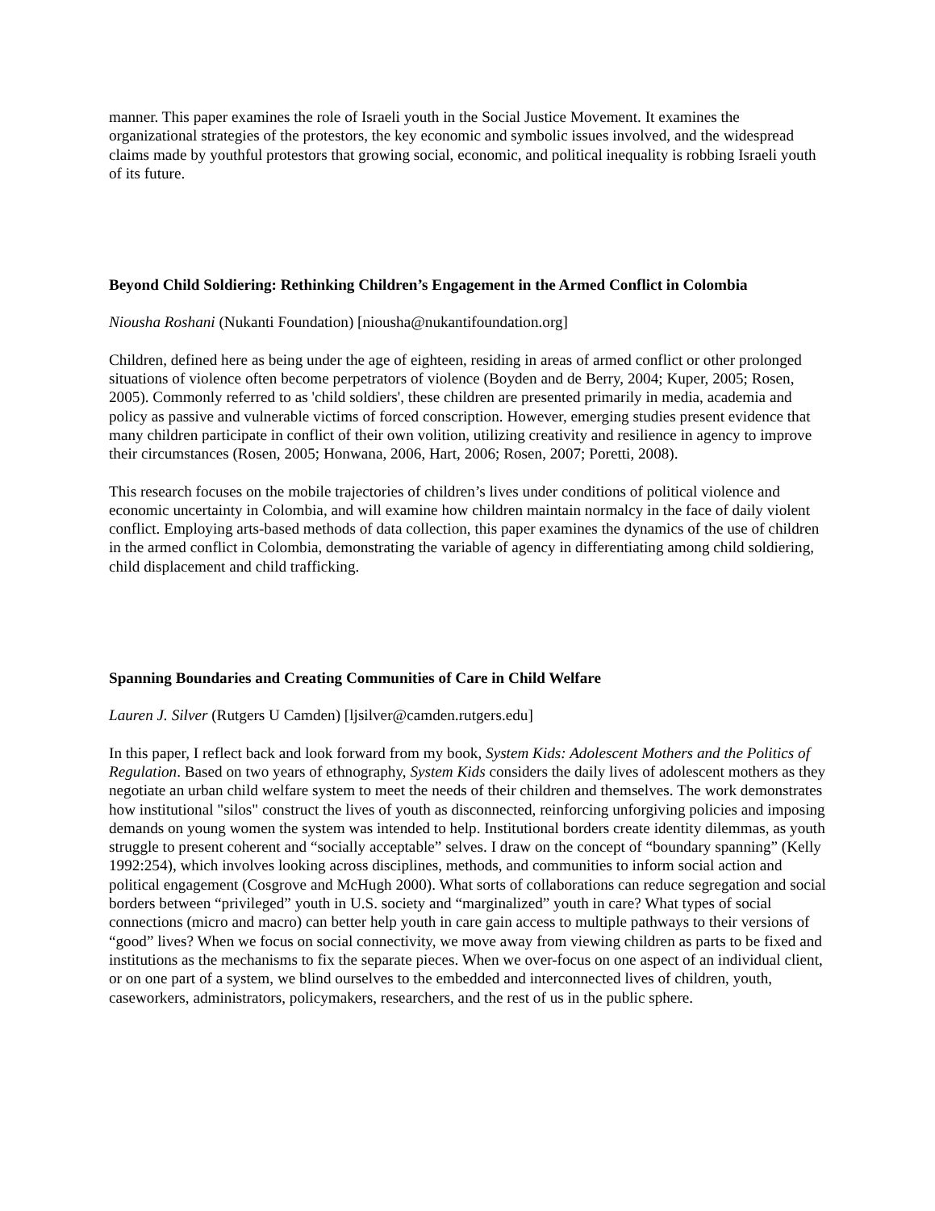manner. This paper examines the role of Israeli youth in the Social Justice Movement. It examines the organizational strategies of the protestors, the key economic and symbolic issues involved, and the widespread claims made by youthful protestors that growing social, economic, and political inequality is robbing Israeli youth of its future.
Beyond Child Soldiering: Rethinking Children’s Engagement in the Armed Conflict in Colombia
Niousha Roshani (Nukanti Foundation) [niousha@nukantifoundation.org]
Children, defined here as being under the age of eighteen, residing in areas of armed conflict or other prolonged situations of violence often become perpetrators of violence (Boyden and de Berry, 2004; Kuper, 2005; Rosen, 2005). Commonly referred to as 'child soldiers', these children are presented primarily in media, academia and policy as passive and vulnerable victims of forced conscription. However, emerging studies present evidence that many children participate in conflict of their own volition, utilizing creativity and resilience in agency to improve their circumstances (Rosen, 2005; Honwana, 2006, Hart, 2006; Rosen, 2007; Poretti, 2008).
This research focuses on the mobile trajectories of children’s lives under conditions of political violence and economic uncertainty in Colombia, and will examine how children maintain normalcy in the face of daily violent conflict. Employing arts-based methods of data collection, this paper examines the dynamics of the use of children in the armed conflict in Colombia, demonstrating the variable of agency in differentiating among child soldiering, child displacement and child trafficking.
Spanning Boundaries and Creating Communities of Care in Child Welfare
Lauren J. Silver (Rutgers U Camden) [ljsilver@camden.rutgers.edu]
In this paper, I reflect back and look forward from my book, System Kids: Adolescent Mothers and the Politics of Regulation. Based on two years of ethnography, System Kids considers the daily lives of adolescent mothers as they negotiate an urban child welfare system to meet the needs of their children and themselves. The work demonstrates how institutional "silos" construct the lives of youth as disconnected, reinforcing unforgiving policies and imposing demands on young women the system was intended to help. Institutional borders create identity dilemmas, as youth struggle to present coherent and “socially acceptable” selves. I draw on the concept of “boundary spanning” (Kelly 1992:254), which involves looking across disciplines, methods, and communities to inform social action and political engagement (Cosgrove and McHugh 2000). What sorts of collaborations can reduce segregation and social borders between “privileged” youth in U.S. society and “marginalized” youth in care? What types of social connections (micro and macro) can better help youth in care gain access to multiple pathways to their versions of “good” lives? When we focus on social connectivity, we move away from viewing children as parts to be fixed and institutions as the mechanisms to fix the separate pieces. When we over-focus on one aspect of an individual client, or on one part of a system, we blind ourselves to the embedded and interconnected lives of children, youth, caseworkers, administrators, policymakers, researchers, and the rest of us in the public sphere.